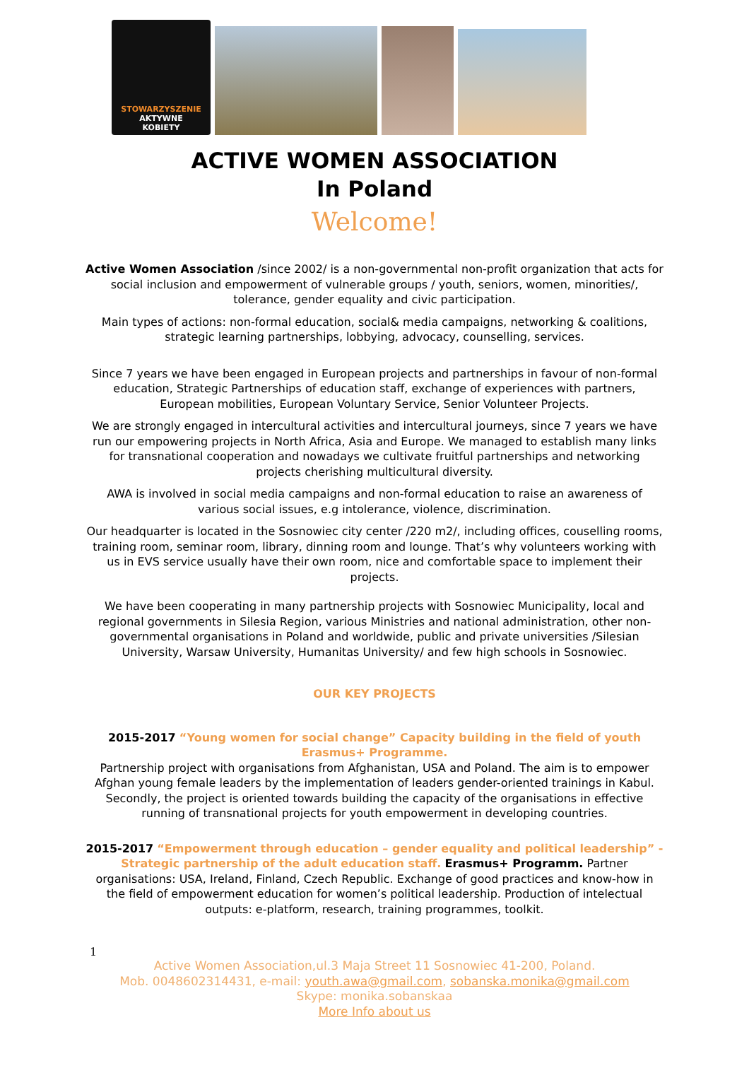STOWARZYSZENIE
AKTYWNE
KOBIETY
ACTIVE WOMEN ASSOCIATION
In Poland
Welcome!
Active Women Association /since 2002/ is a non-governmental non-profit organization that acts for social inclusion and empowerment of vulnerable groups / youth, seniors, women, minorities/, tolerance, gender equality and civic participation.
Main types of actions: non-formal education, social& media campaigns, networking & coalitions, strategic learning partnerships, lobbying, advocacy, counselling, services.
Since 7 years we have been engaged in European projects and partnerships in favour of non-formal education, Strategic Partnerships of education staff, exchange of experiences with partners, European mobilities, European Voluntary Service, Senior Volunteer Projects.
We are strongly engaged in intercultural activities and intercultural journeys, since 7 years we have run our empowering projects in North Africa, Asia and Europe. We managed to establish many links for transnational cooperation and nowadays we cultivate fruitful partnerships and networking projects cherishing multicultural diversity.
AWA is involved in social media campaigns and non-formal education to raise an awareness of various social issues, e.g intolerance, violence, discrimination.
Our headquarter is located in the Sosnowiec city center /220 m2/, including offices, couselling rooms, training room, seminar room, library, dinning room and lounge. That’s why volunteers working with us in EVS service usually have their own room, nice and comfortable space to implement their projects.
We have been cooperating in many partnership projects with Sosnowiec Municipality, local and regional governments in Silesia Region, various Ministries and national administration, other non-governmental organisations in Poland and worldwide, public and private universities /Silesian University, Warsaw University, Humanitas University/ and few high schools in Sosnowiec.
OUR KEY PROJECTS
2015-2017 “Young women for social change” Capacity building in the field of youth Erasmus+ Programme.
Partnership project with organisations from Afghanistan, USA and Poland. The aim is to empower Afghan young female leaders by the implementation of leaders gender-oriented trainings in Kabul. Secondly, the project is oriented towards building the capacity of the organisations in effective running of transnational projects for youth empowerment in developing countries.
2015-2017 “Empowerment through education – gender equality and political leadership” -Strategic partnership of the adult education staff. Erasmus+ Programm. Partner organisations: USA, Ireland, Finland, Czech Republic. Exchange of good practices and know-how in the field of empowerment education for women’s political leadership. Production of intelectual outputs: e-platform, research, training programmes, toolkit.
1
Active Women Association,ul.3 Maja Street 11 Sosnowiec 41-200, Poland.
Mob. 0048602314431, e-mail: youth.awa@gmail.com, sobanska.monika@gmail.com
Skype: monika.sobanskaa
More Info about us